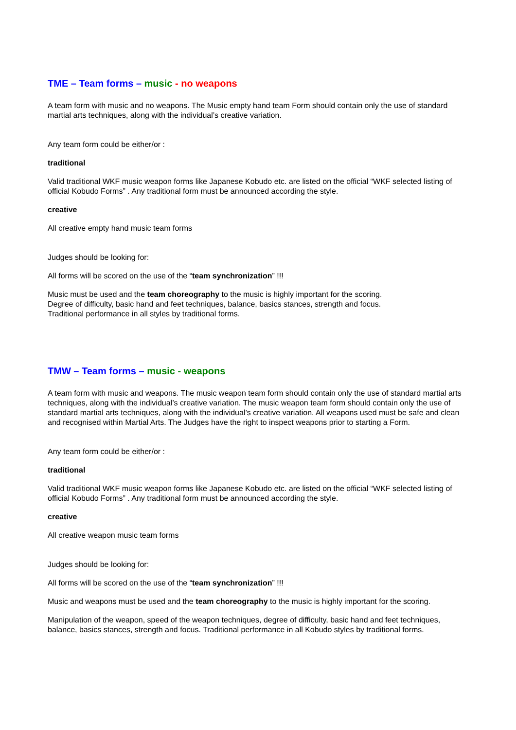TME – Team forms – music - no weapons
A team form with music and no weapons. The Music empty hand team Form should contain only the use of standard martial arts techniques, along with the individual’s creative variation.
Any team form could be either/or :
traditional
Valid traditional WKF music weapon forms like Japanese Kobudo etc. are listed on the official “WKF selected listing of official Kobudo Forms” . Any traditional form must be announced according the style.
creative
All creative empty hand music team forms
Judges should be looking for:
All forms will be scored on the use of the “team synchronization” !!!
Music must be used and the team choreography to the music is highly important for the scoring.
Degree of difficulty, basic hand and feet techniques, balance, basics stances, strength and focus.
Traditional performance in all styles by traditional forms.
TMW – Team forms – music - weapons
A team form with music and weapons. The music weapon team form should contain only the use of standard martial arts techniques, along with the individual’s creative variation. The music weapon team form should contain only the use of standard martial arts techniques, along with the individual’s creative variation. All weapons used must be safe and clean and recognised within Martial Arts. The Judges have the right to inspect weapons prior to starting a Form.
Any team form could be either/or :
traditional
Valid traditional WKF music weapon forms like Japanese Kobudo etc. are listed on the official “WKF selected listing of official Kobudo Forms” . Any traditional form must be announced according the style.
creative
All creative weapon music team forms
Judges should be looking for:
All forms will be scored on the use of the “team synchronization” !!!
Music and weapons must be used and the team choreography to the music is highly important for the scoring.
Manipulation of the weapon, speed of the weapon techniques, degree of difficulty, basic hand and feet techniques, balance, basics stances, strength and focus. Traditional performance in all Kobudo styles by traditional forms.